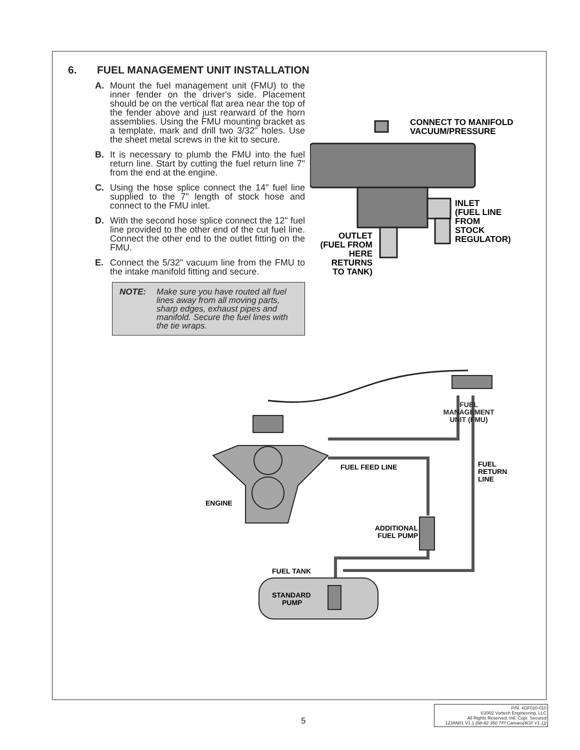6. FUEL MANAGEMENT UNIT INSTALLATION
A. Mount the fuel management unit (FMU) to the inner fender on the driver's side. Placement should be on the vertical flat area near the top of the fender above and just rearward of the horn assemblies. Using the FMU mounting bracket as a template, mark and drill two 3/32" holes. Use the sheet metal screws in the kit to secure.
B. It is necessary to plumb the FMU into the fuel return line. Start by cutting the fuel return line 7" from the end at the engine.
C. Using the hose splice connect the 14" fuel line supplied to the 7" length of stock hose and connect to the FMU inlet.
D. With the second hose splice connect the 12" fuel line provided to the other end of the cut fuel line. Connect the other end to the outlet fitting on the FMU.
E. Connect the 5/32" vacuum line from the FMU to the intake manifold fitting and secure.
NOTE: Make sure you have routed all fuel lines away from all moving parts, sharp edges, exhaust pipes and manifold. Secure the fuel lines with the tie wraps.
CONNECT TO MANIFOLD
VACUUM/PRESSURE
INLET
(FUEL LINE
FROM
STOCK
REGULATOR)
OUTLET
(FUEL FROM
HERE
RETURNS
TO TANK)
FUEL FEED LINE
FUEL
RETURN
LINE
ENGINE
ADDITIONAL
FUEL PUMP
FUEL TANK
STANDARD
PUMP
FUEL
MANAGEMENT
UNIT (FMU)
5
P/N: 4GF020-010
©2002 Vortech Engineering, LLC
All Rights Reserved, Intl. Copr. Secured
12JAN01 V1.1 (88-92 350 TPI Camaro(4GF V1.1))